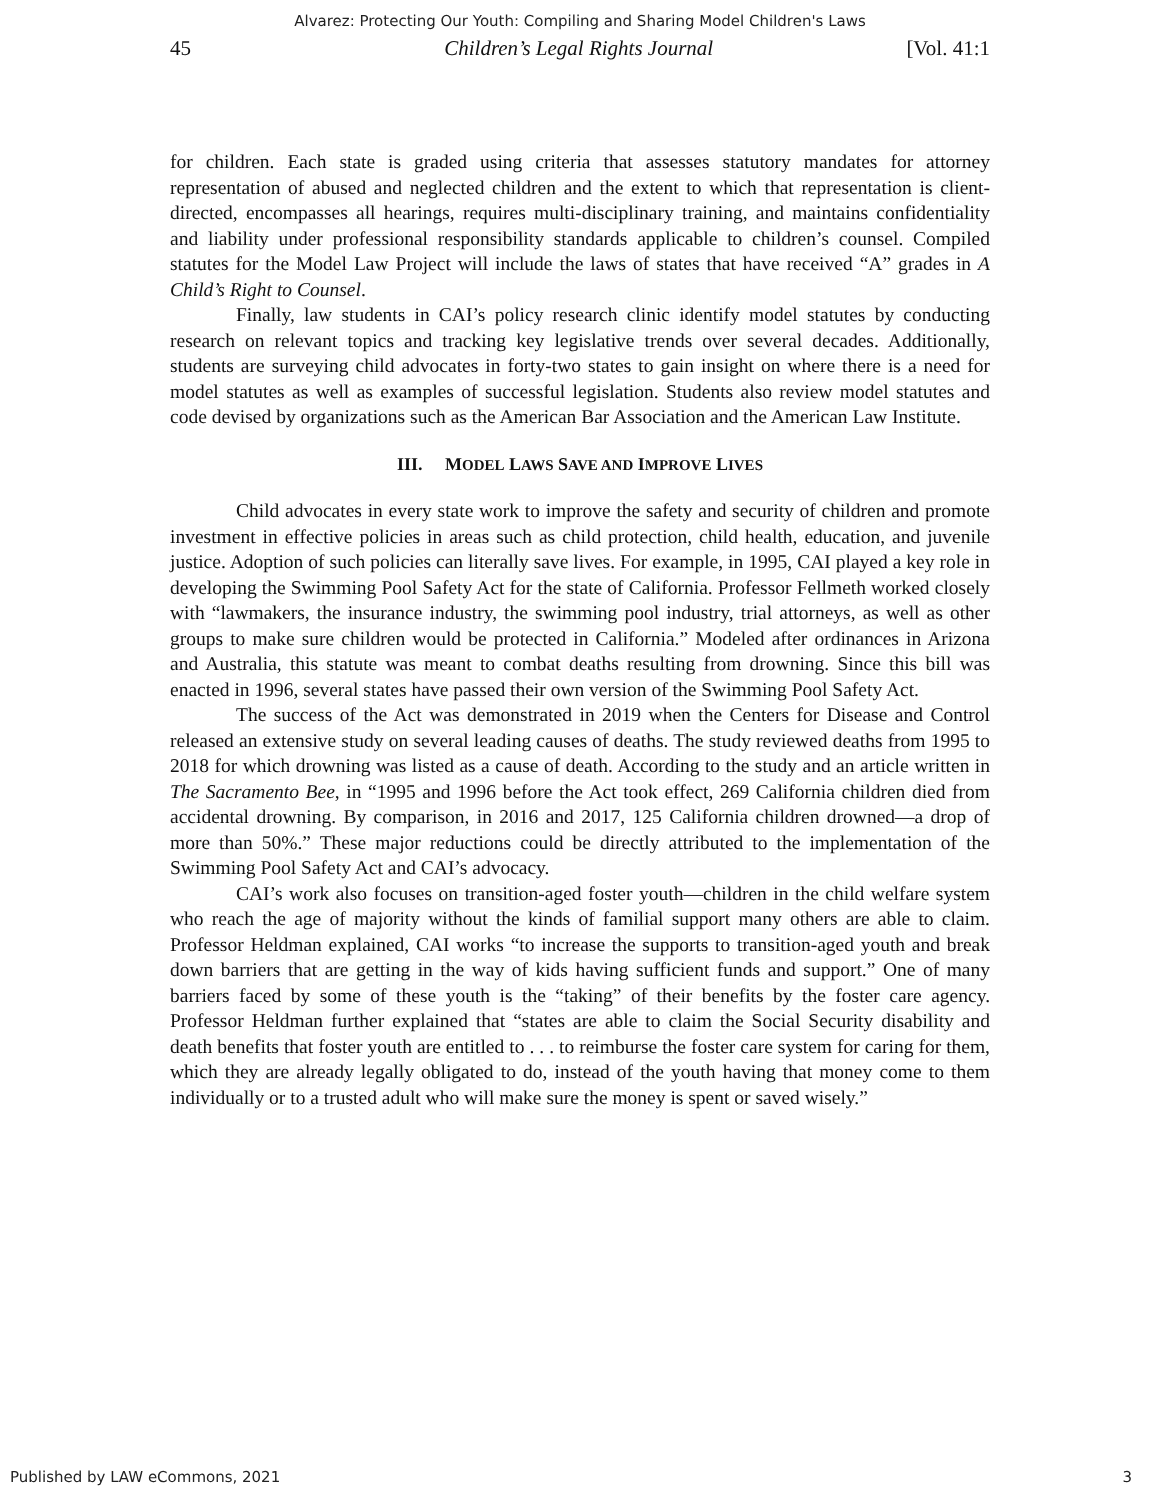Alvarez: Protecting Our Youth: Compiling and Sharing Model Children's Laws
45 Children’s Legal Rights Journal [Vol. 41:1
for children. Each state is graded using criteria that assesses statutory mandates for attorney representation of abused and neglected children and the extent to which that representation is client-directed, encompasses all hearings, requires multi-disciplinary training, and maintains confidentiality and liability under professional responsibility standards applicable to children’s counsel. Compiled statutes for the Model Law Project will include the laws of states that have received “A” grades in A Child’s Right to Counsel.
Finally, law students in CAI’s policy research clinic identify model statutes by conducting research on relevant topics and tracking key legislative trends over several decades. Additionally, students are surveying child advocates in forty-two states to gain insight on where there is a need for model statutes as well as examples of successful legislation. Students also review model statutes and code devised by organizations such as the American Bar Association and the American Law Institute.
III. MODEL LAWS SAVE AND IMPROVE LIVES
Child advocates in every state work to improve the safety and security of children and promote investment in effective policies in areas such as child protection, child health, education, and juvenile justice. Adoption of such policies can literally save lives. For example, in 1995, CAI played a key role in developing the Swimming Pool Safety Act for the state of California. Professor Fellmeth worked closely with “lawmakers, the insurance industry, the swimming pool industry, trial attorneys, as well as other groups to make sure children would be protected in California.” Modeled after ordinances in Arizona and Australia, this statute was meant to combat deaths resulting from drowning. Since this bill was enacted in 1996, several states have passed their own version of the Swimming Pool Safety Act.
The success of the Act was demonstrated in 2019 when the Centers for Disease and Control released an extensive study on several leading causes of deaths. The study reviewed deaths from 1995 to 2018 for which drowning was listed as a cause of death. According to the study and an article written in The Sacramento Bee, in “1995 and 1996 before the Act took effect, 269 California children died from accidental drowning. By comparison, in 2016 and 2017, 125 California children drowned—a drop of more than 50%.” These major reductions could be directly attributed to the implementation of the Swimming Pool Safety Act and CAI’s advocacy.
CAI’s work also focuses on transition-aged foster youth—children in the child welfare system who reach the age of majority without the kinds of familial support many others are able to claim. Professor Heldman explained, CAI works “to increase the supports to transition-aged youth and break down barriers that are getting in the way of kids having sufficient funds and support.” One of many barriers faced by some of these youth is the “taking” of their benefits by the foster care agency. Professor Heldman further explained that “states are able to claim the Social Security disability and death benefits that foster youth are entitled to . . . to reimburse the foster care system for caring for them, which they are already legally obligated to do, instead of the youth having that money come to them individually or to a trusted adult who will make sure the money is spent or saved wisely.”
Published by LAW eCommons, 2021 3